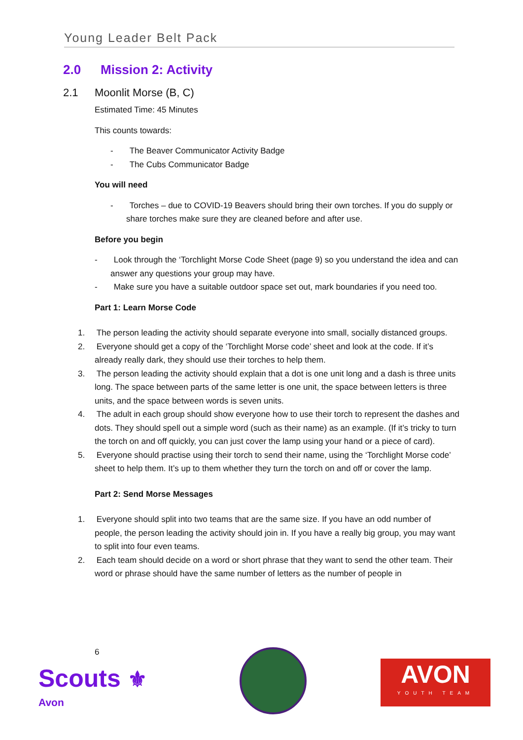Young Leader Belt Pack
2.0 Mission 2: Activity
2.1 Moonlit Morse (B, C)
Estimated Time: 45 Minutes
This counts towards:
- The Beaver Communicator Activity Badge
- The Cubs Communicator Badge
You will need
- Torches – due to COVID-19 Beavers should bring their own torches. If you do supply or share torches make sure they are cleaned before and after use.
Before you begin
- Look through the ‘Torchlight Morse Code Sheet (page 9) so you understand the idea and can answer any questions your group may have.
- Make sure you have a suitable outdoor space set out, mark boundaries if you need too.
Part 1: Learn Morse Code
1. The person leading the activity should separate everyone into small, socially distanced groups.
2. Everyone should get a copy of the ‘Torchlight Morse code’ sheet and look at the code. If it’s already really dark, they should use their torches to help them.
3. The person leading the activity should explain that a dot is one unit long and a dash is three units long. The space between parts of the same letter is one unit, the space between letters is three units, and the space between words is seven units.
4. The adult in each group should show everyone how to use their torch to represent the dashes and dots. They should spell out a simple word (such as their name) as an example. (If it’s tricky to turn the torch on and off quickly, you can just cover the lamp using your hand or a piece of card).
5. Everyone should practise using their torch to send their name, using the ‘Torchlight Morse code’ sheet to help them. It’s up to them whether they turn the torch on and off or cover the lamp.
Part 2: Send Morse Messages
1. Everyone should split into two teams that are the same size. If you have an odd number of people, the person leading the activity should join in. If you have a really big group, you may want to split into four even teams.
2. Each team should decide on a word or short phrase that they want to send the other team. Their word or phrase should have the same number of letters as the number of people in
6
Scouts ⚜
Avon
AVON
YOUTH TEAM